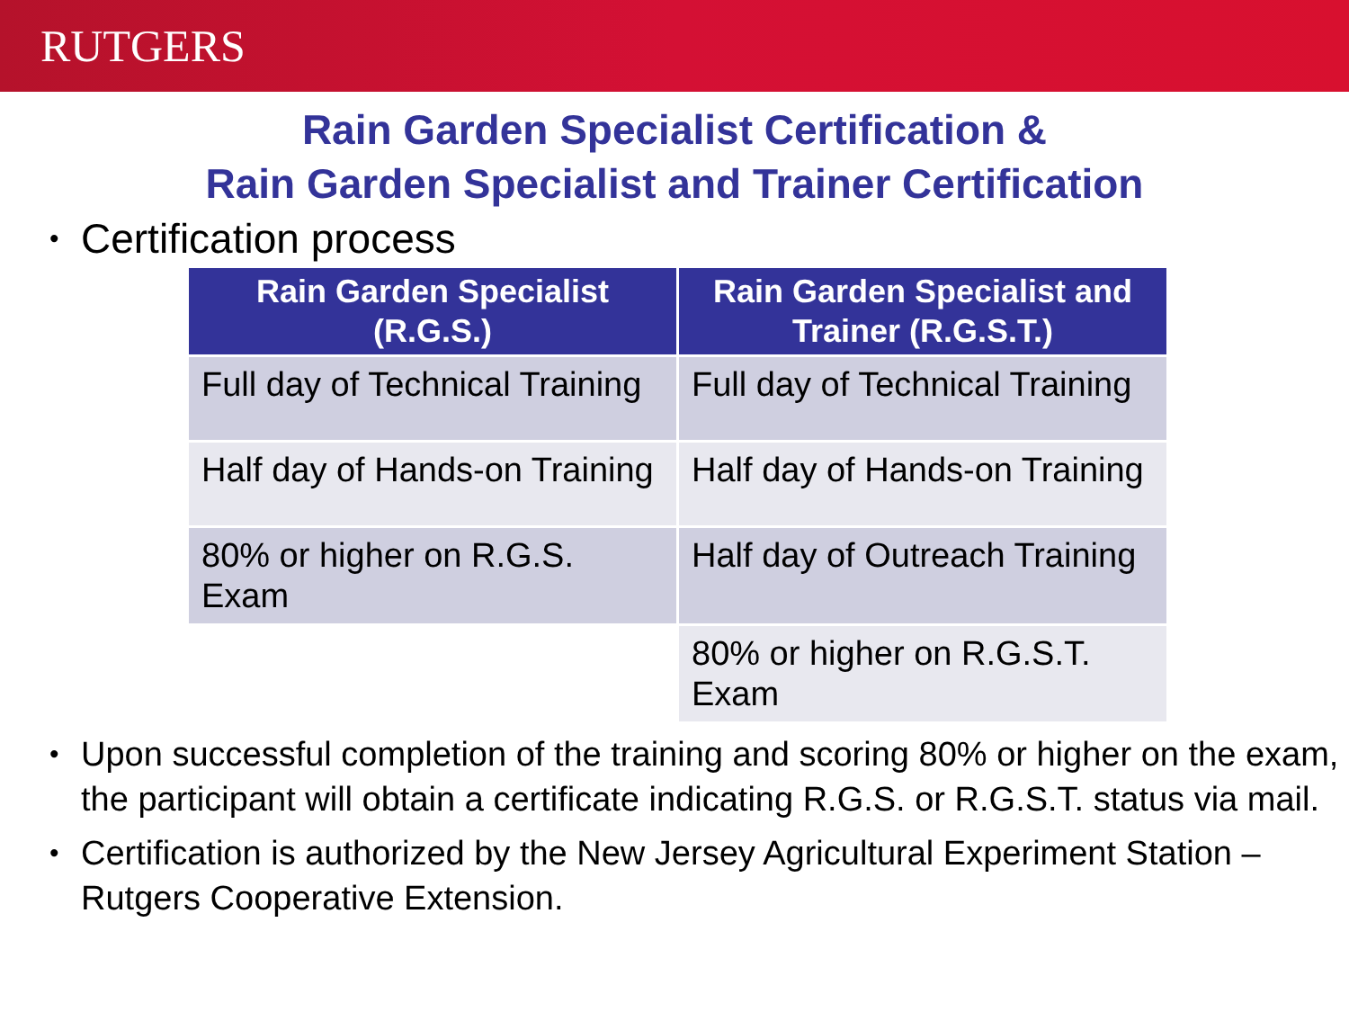RUTGERS
Rain Garden Specialist Certification &
Rain Garden Specialist and Trainer Certification
• Certification process
| Rain Garden Specialist (R.G.S.) | Rain Garden Specialist and Trainer (R.G.S.T.) |
| --- | --- |
| Full day of Technical Training | Full day of Technical Training |
| Half day of Hands-on Training | Half day of Hands-on Training |
| 80% or higher on R.G.S. Exam | Half day of Outreach Training |
| | 80% or higher on R.G.S.T. Exam |
• Upon successful completion of the training and scoring 80% or higher on the exam, the participant will obtain a certificate indicating R.G.S. or R.G.S.T. status via mail.
• Certification is authorized by the New Jersey Agricultural Experiment Station – Rutgers Cooperative Extension.